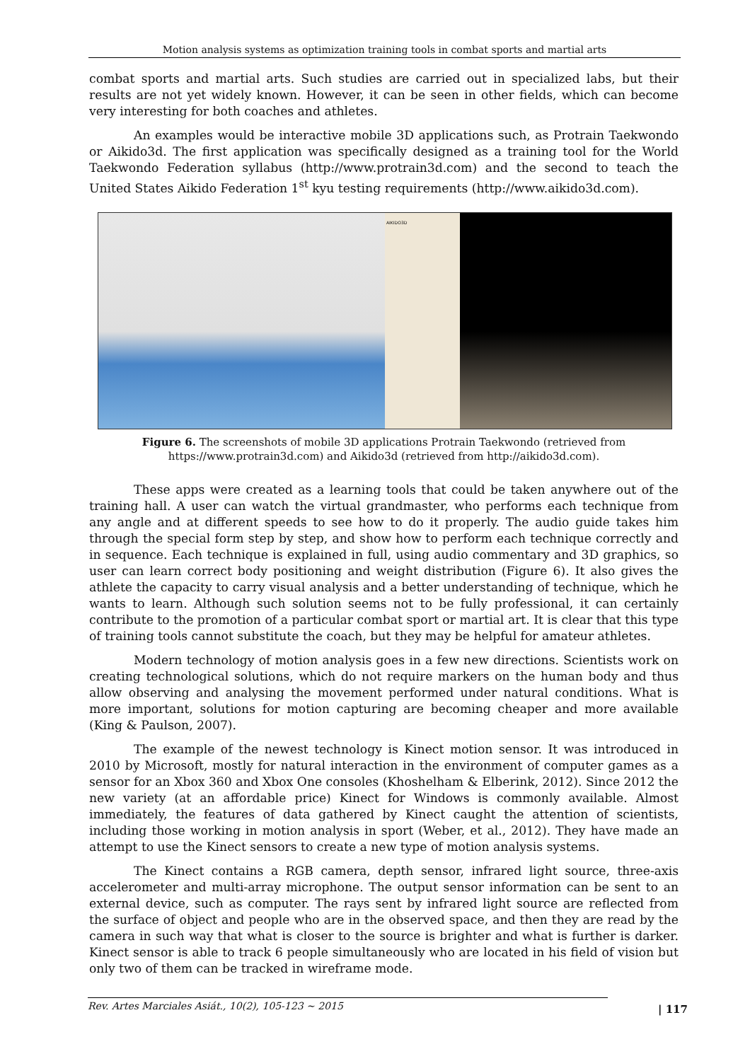Motion analysis systems as optimization training tools in combat sports and martial arts
combat sports and martial arts. Such studies are carried out in specialized labs, but their results are not yet widely known. However, it can be seen in other fields, which can become very interesting for both coaches and athletes.
An examples would be interactive mobile 3D applications such, as Protrain Taekwondo or Aikido3d. The first application was specifically designed as a training tool for the World Taekwondo Federation syllabus (http://www.protrain3d.com) and the second to teach the United States Aikido Federation 1<sup>st</sup> kyu testing requirements (http://www.aikido3d.com).
AIKIDO3D
Figure 6. The screenshots of mobile 3D applications Protrain Taekwondo (retrieved from https://www.protrain3d.com) and Aikido3d (retrieved from http://aikido3d.com).
These apps were created as a learning tools that could be taken anywhere out of the training hall. A user can watch the virtual grandmaster, who performs each technique from any angle and at different speeds to see how to do it properly. The audio guide takes him through the special form step by step, and show how to perform each technique correctly and in sequence. Each technique is explained in full, using audio commentary and 3D graphics, so user can learn correct body positioning and weight distribution (Figure 6). It also gives the athlete the capacity to carry visual analysis and a better understanding of technique, which he wants to learn. Although such solution seems not to be fully professional, it can certainly contribute to the promotion of a particular combat sport or martial art. It is clear that this type of training tools cannot substitute the coach, but they may be helpful for amateur athletes.
Modern technology of motion analysis goes in a few new directions. Scientists work on creating technological solutions, which do not require markers on the human body and thus allow observing and analysing the movement performed under natural conditions. What is more important, solutions for motion capturing are becoming cheaper and more available (King & Paulson, 2007).
The example of the newest technology is Kinect motion sensor. It was introduced in 2010 by Microsoft, mostly for natural interaction in the environment of computer games as a sensor for an Xbox 360 and Xbox One consoles (Khoshelham & Elberink, 2012). Since 2012 the new variety (at an affordable price) Kinect for Windows is commonly available. Almost immediately, the features of data gathered by Kinect caught the attention of scientists, including those working in motion analysis in sport (Weber, et al., 2012). They have made an attempt to use the Kinect sensors to create a new type of motion analysis systems.
The Kinect contains a RGB camera, depth sensor, infrared light source, three-axis accelerometer and multi-array microphone. The output sensor information can be sent to an external device, such as computer. The rays sent by infrared light source are reflected from the surface of object and people who are in the observed space, and then they are read by the camera in such way that what is closer to the source is brighter and what is further is darker. Kinect sensor is able to track 6 people simultaneously who are located in his field of vision but only two of them can be tracked in wireframe mode.
Rev. Artes Marciales Asiát., 10(2), 105-123 ~ 2015 | 117